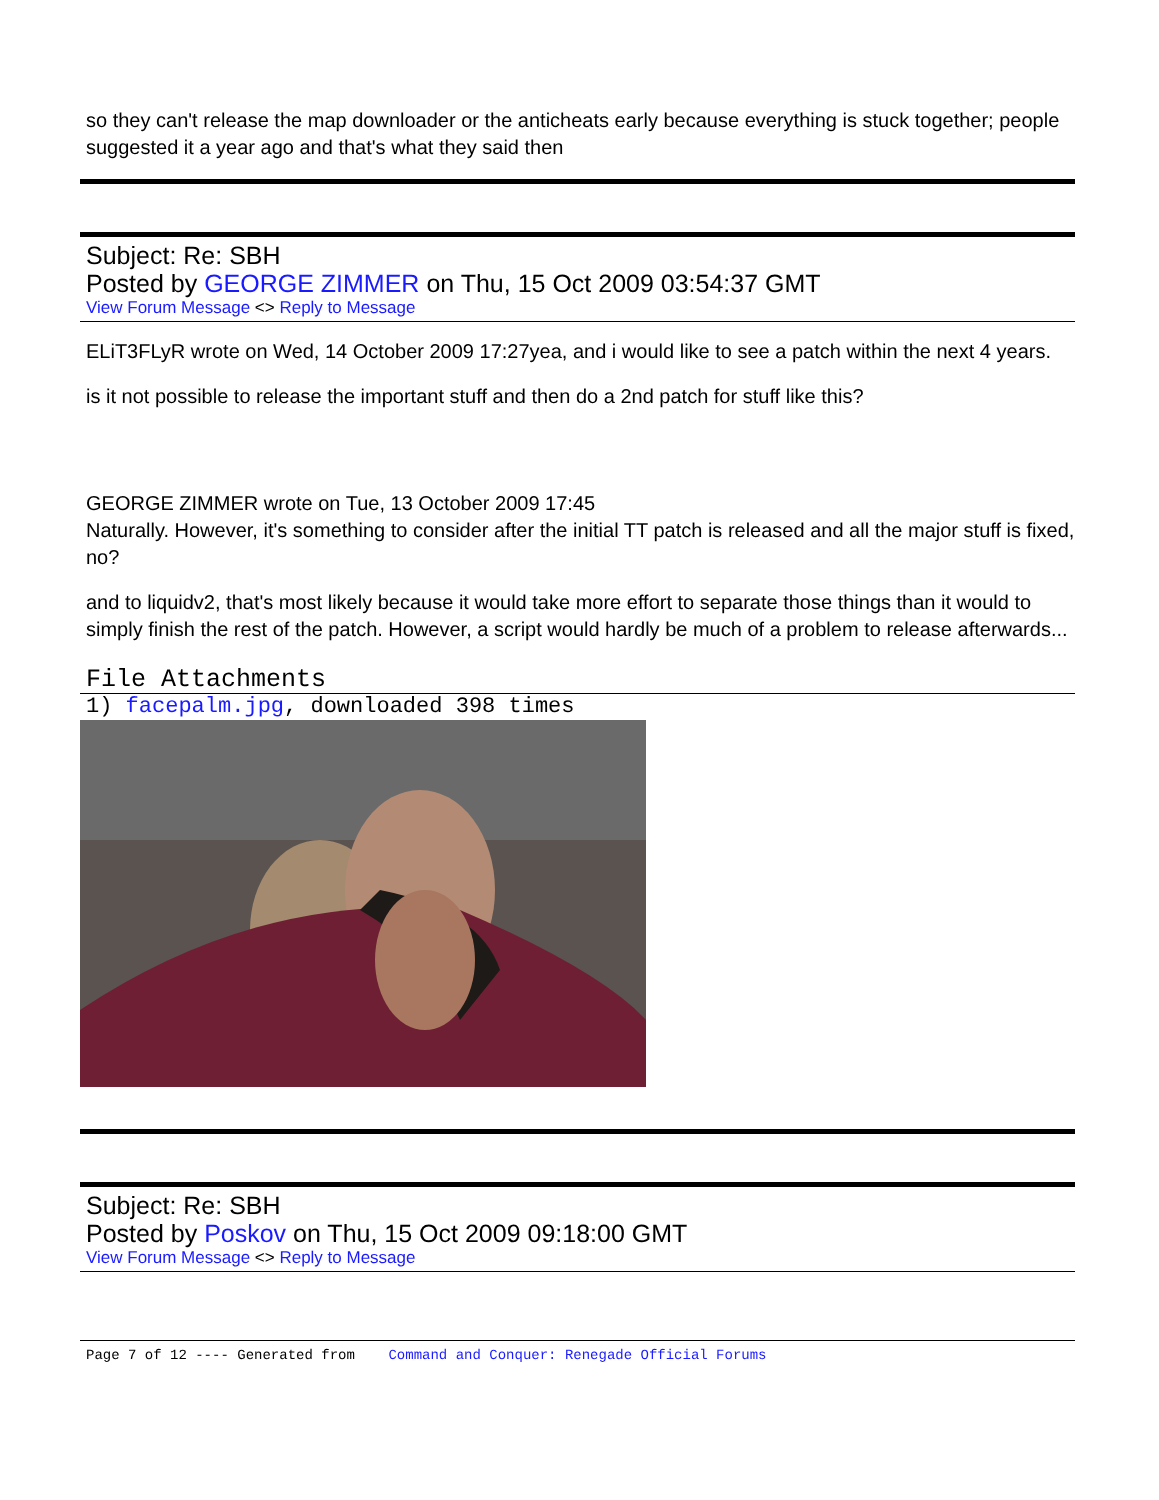so they can't release the map downloader or the anticheats early because everything is stuck together; people suggested it a year ago and that's what they said then
Subject: Re: SBH
Posted by GEORGE ZIMMER on Thu, 15 Oct 2009 03:54:37 GMT
View Forum Message <> Reply to Message
ELiT3FLyR wrote on Wed, 14 October 2009 17:27yea, and i would like to see a patch within the next 4 years.
is it not possible to release the important stuff and then do a 2nd patch for stuff like this?
GEORGE ZIMMER wrote on Tue, 13 October 2009 17:45
Naturally. However, it's something to consider after the initial TT patch is released and all the major stuff is fixed, no?
and to liquidv2, that's most likely because it would take more effort to separate those things than it would to simply finish the rest of the patch. However, a script would hardly be much of a problem to release afterwards...
File Attachments
1) facepalm.jpg, downloaded 398 times
Subject: Re: SBH
Posted by Poskov on Thu, 15 Oct 2009 09:18:00 GMT
View Forum Message <> Reply to Message
Page 7 of 12 ---- Generated from Command and Conquer: Renegade Official Forums